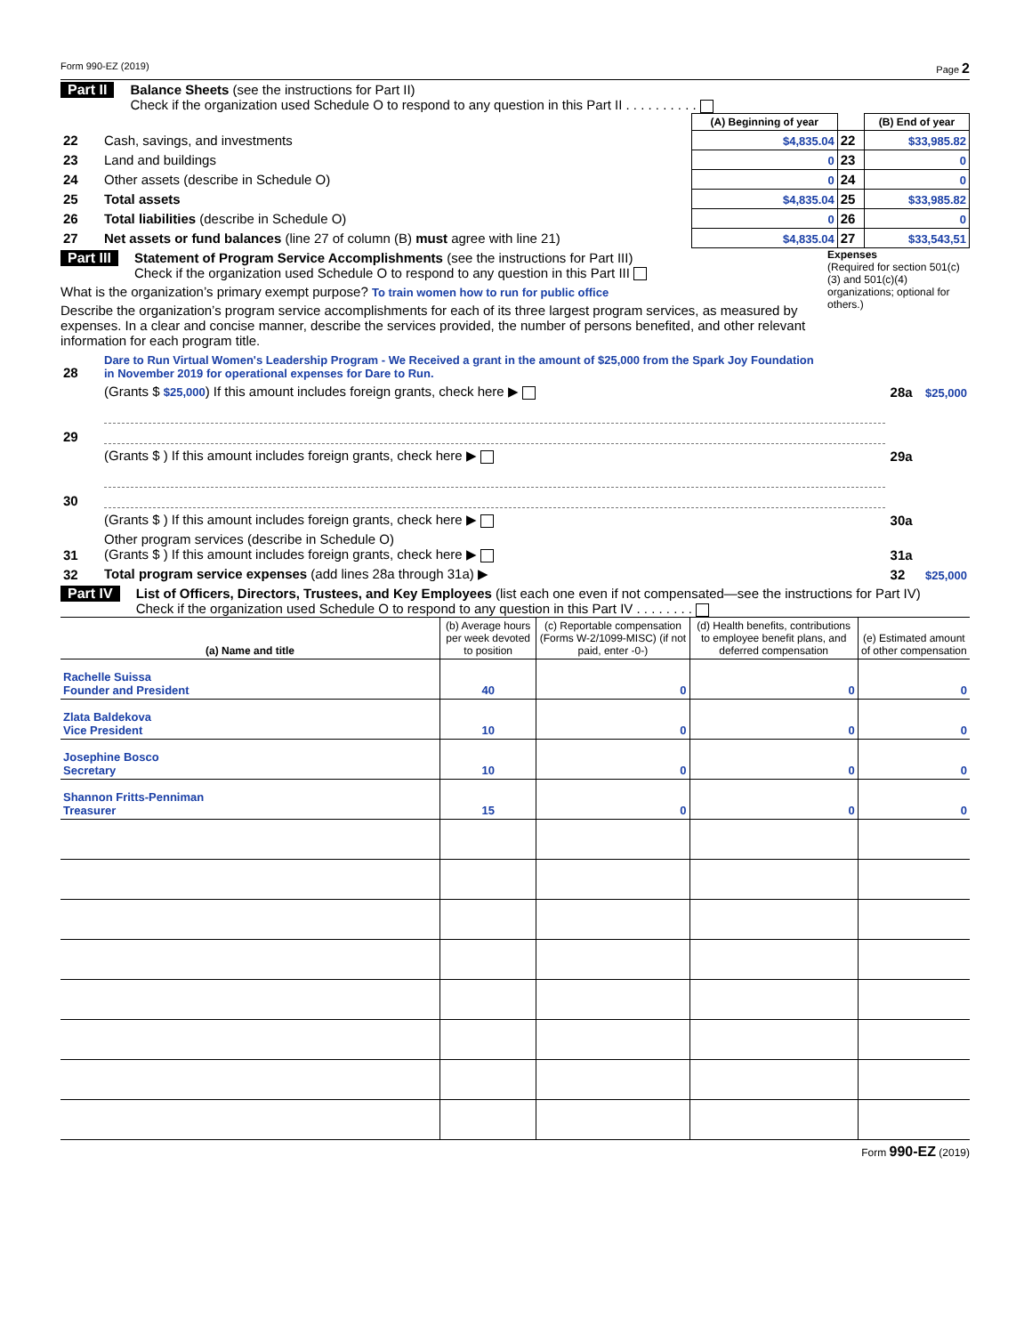Form 990-EZ (2019) Page 2
Part II Balance Sheets (see the instructions for Part II)
Check if the organization used Schedule O to respond to any question in this Part II . . . . . . . . . .
| | | (A) Beginning of year | | (B) End of year |
| 22 | Cash, savings, and investments | $4,835.04 | 22 | $33,985.82 |
| 23 | Land and buildings | 0 | 23 | 0 |
| 24 | Other assets (describe in Schedule O) | 0 | 24 | 0 |
| 25 | Total assets | $4,835.04 | 25 | $33,985.82 |
| 26 | Total liabilities (describe in Schedule O) | 0 | 26 | 0 |
| 27 | Net assets or fund balances (line 27 of column (B) must agree with line 21) | $4,835.04 | 27 | $33,543,51 |
Part III Statement of Program Service Accomplishments (see the instructions for Part III)
Check if the organization used Schedule O to respond to any question in this Part III
What is the organization’s primary exempt purpose? To train women how to run for public office
Describe the organization’s program service accomplishments for each of its three largest program services, as measured by expenses. In a clear and concise manner, describe the services provided, the number of persons benefited, and other relevant information for each program title.
Expenses
(Required for section 501(c)(3) and 501(c)(4) organizations; optional for others.)
| 28 | Dare to Run Virtual Women's Leadership Program - We Received a grant in the amount of $25,000 from the Spark Joy Foundation in November 2019 for operational expenses for Dare to Run. | | |
| | (Grants $ $25,000 ) If this amount includes foreign grants, check here ▶ | 28a | $25,000 |
| 29 | | | |
| | (Grants $ ) If this amount includes foreign grants, check here ▶ | 29a | |
| 30 | | | |
| | (Grants $ ) If this amount includes foreign grants, check here ▶ | 30a | |
| 31 | Other program services (describe in Schedule O) (Grants $ ) If this amount includes foreign grants, check here ▶ | 31a | |
| 32 | Total program service expenses (add lines 28a through 31a) ▶ | 32 | $25,000 |
Part IV List of Officers, Directors, Trustees, and Key Employees (list each one even if not compensated—see the instructions for Part IV)
Check if the organization used Schedule O to respond to any question in this Part IV . . . . . . . .
| (a) Name and title | (b) Average hours per week devoted to position | (c) Reportable compensation (Forms W-2/1099-MISC) (if not paid, enter -0-) | (d) Health benefits, contributions to employee benefit plans, and deferred compensation | (e) Estimated amount of other compensation |
| --- | --- | --- | --- | --- |
| Rachelle Suissa Founder and President | 40 | 0 | 0 | 0 |
| Zlata Baldekova Vice President | 10 | 0 | 0 | 0 |
| Josephine Bosco Secretary | 10 | 0 | 0 | 0 |
| Shannon Fritts-Penniman Treasurer | 15 | 0 | 0 | 0 |
Form 990-EZ (2019)